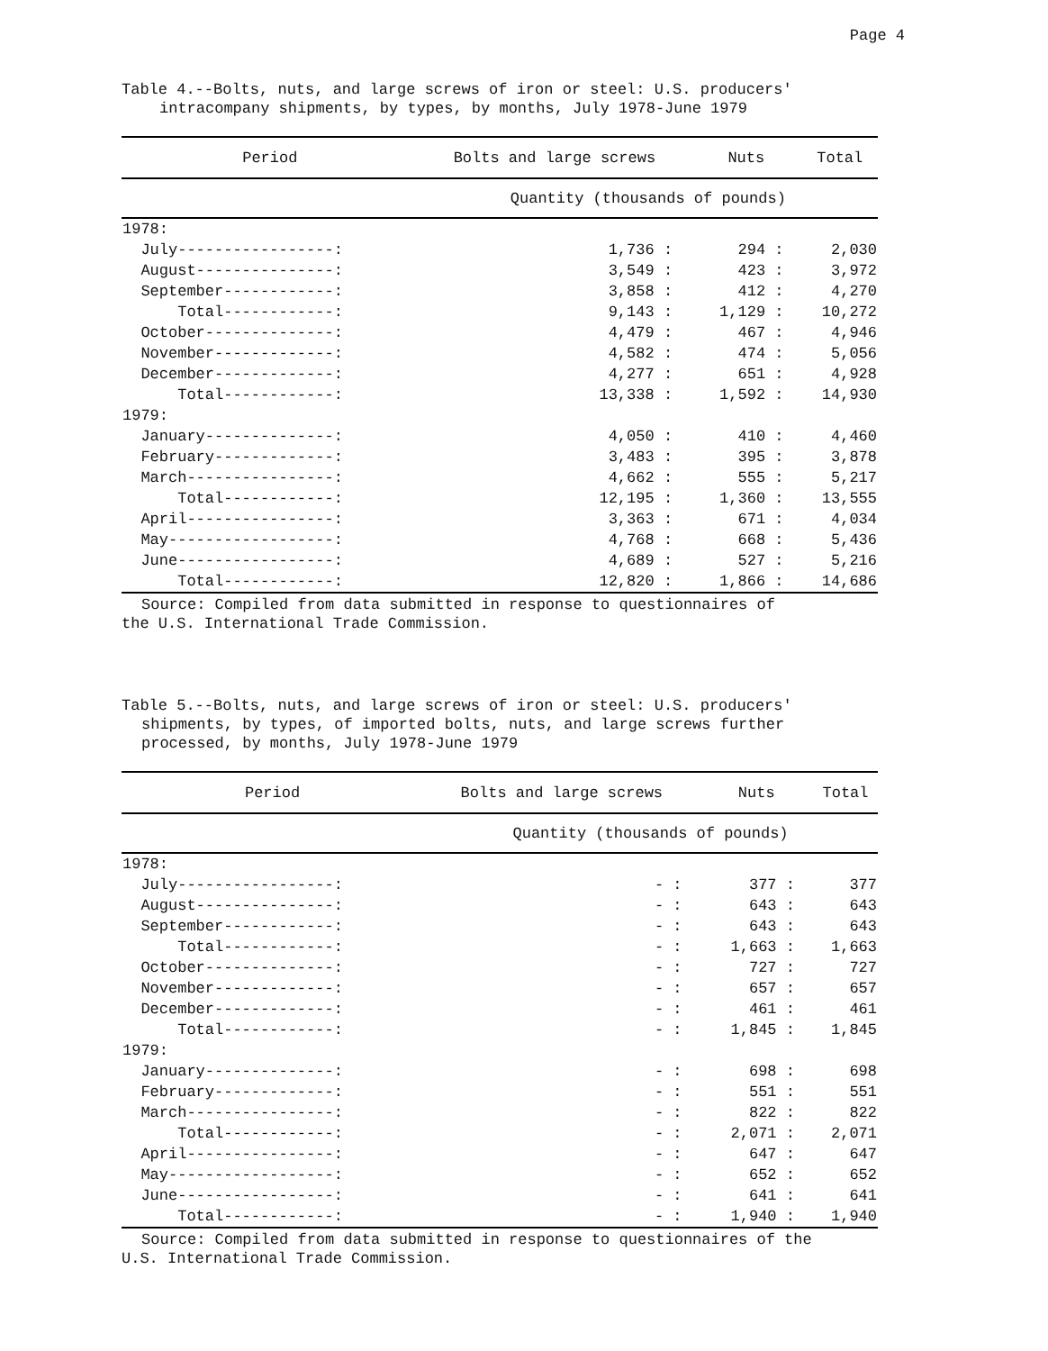Page 4
Table 4.--Bolts, nuts, and large screws of iron or steel: U.S. producers'
intracompany shipments, by types, by months, July 1978-June 1979
| Period | Bolts and large screws | Nuts | Total |
| --- | --- | --- | --- |
| | Quantity (thousands of pounds) | | |
| 1978: | | | |
| July-----------------: | 1,736 : | 294 : | 2,030 |
| August---------------: | 3,549 : | 423 : | 3,972 |
| September------------: | 3,858 : | 412 : | 4,270 |
| Total------------: | 9,143 : | 1,129 : | 10,272 |
| October--------------: | 4,479 : | 467 : | 4,946 |
| November-------------: | 4,582 : | 474 : | 5,056 |
| December-------------: | 4,277 : | 651 : | 4,928 |
| Total------------: | 13,338 : | 1,592 : | 14,930 |
| 1979: | | | |
| January--------------: | 4,050 : | 410 : | 4,460 |
| February-------------: | 3,483 : | 395 : | 3,878 |
| March----------------: | 4,662 : | 555 : | 5,217 |
| Total------------: | 12,195 : | 1,360 : | 13,555 |
| April----------------: | 3,363 : | 671 : | 4,034 |
| May------------------: | 4,768 : | 668 : | 5,436 |
| June-----------------: | 4,689 : | 527 : | 5,216 |
| Total------------: | 12,820 : | 1,866 : | 14,686 |
Source: Compiled from data submitted in response to questionnaires of
the U.S. International Trade Commission.
Table 5.--Bolts, nuts, and large screws of iron or steel: U.S. producers'
shipments, by types, of imported bolts, nuts, and large screws further
processed, by months, July 1978-June 1979
| Period | Bolts and large screws | Nuts | Total |
| --- | --- | --- | --- |
| | Quantity (thousands of pounds) | | |
| 1978: | | | |
| July-----------------: | - : | 377 : | 377 |
| August---------------: | - : | 643 : | 643 |
| September------------: | - : | 643 : | 643 |
| Total------------: | - : | 1,663 : | 1,663 |
| October--------------: | - : | 727 : | 727 |
| November-------------: | - : | 657 : | 657 |
| December-------------: | - : | 461 : | 461 |
| Total------------: | - : | 1,845 : | 1,845 |
| 1979: | | | |
| January--------------: | - : | 698 : | 698 |
| February-------------: | - : | 551 : | 551 |
| March----------------: | - : | 822 : | 822 |
| Total------------: | - : | 2,071 : | 2,071 |
| April----------------: | - : | 647 : | 647 |
| May------------------: | - : | 652 : | 652 |
| June-----------------: | - : | 641 : | 641 |
| Total------------: | - : | 1,940 : | 1,940 |
Source: Compiled from data submitted in response to questionnaires of the
U.S. International Trade Commission.